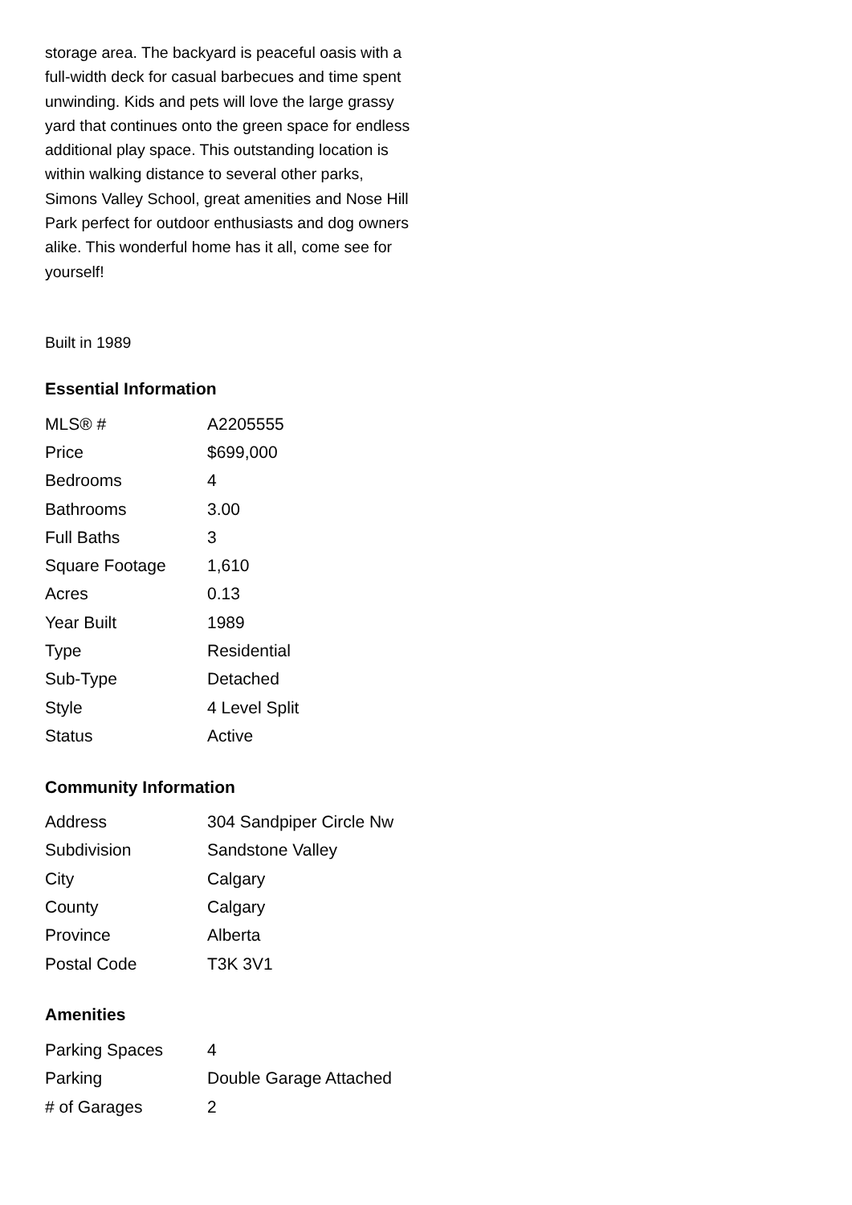storage area. The backyard is peaceful oasis with a full-width deck for casual barbecues and time spent unwinding. Kids and pets will love the large grassy yard that continues onto the green space for endless additional play space. This outstanding location is within walking distance to several other parks, Simons Valley School, great amenities and Nose Hill Park perfect for outdoor enthusiasts and dog owners alike. This wonderful home has it all, come see for yourself!
Built in 1989
Essential Information
| MLS® # | A2205555 |
| Price | $699,000 |
| Bedrooms | 4 |
| Bathrooms | 3.00 |
| Full Baths | 3 |
| Square Footage | 1,610 |
| Acres | 0.13 |
| Year Built | 1989 |
| Type | Residential |
| Sub-Type | Detached |
| Style | 4 Level Split |
| Status | Active |
Community Information
| Address | 304 Sandpiper Circle Nw |
| Subdivision | Sandstone Valley |
| City | Calgary |
| County | Calgary |
| Province | Alberta |
| Postal Code | T3K 3V1 |
Amenities
| Parking Spaces | 4 |
| Parking | Double Garage Attached |
| # of Garages | 2 |